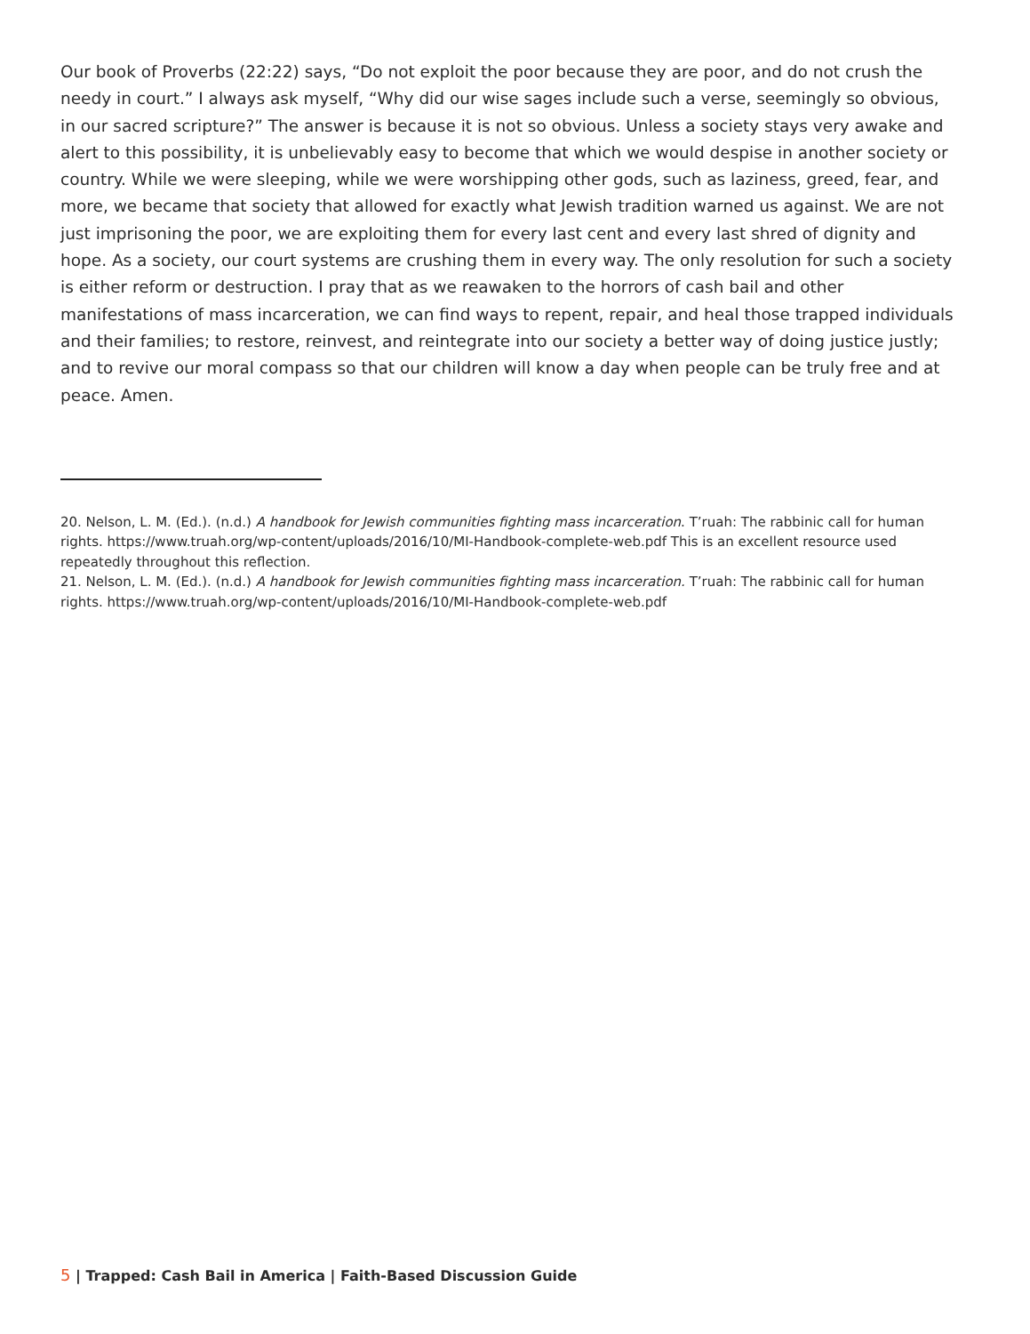Our book of Proverbs (22:22) says, “Do not exploit the poor because they are poor, and do not crush the needy in court.” I always ask myself, “Why did our wise sages include such a verse, seemingly so obvious, in our sacred scripture?” The answer is because it is not so obvious. Unless a society stays very awake and alert to this possibility, it is unbelievably easy to become that which we would despise in another society or country. While we were sleeping, while we were worshipping other gods, such as laziness, greed, fear, and more, we became that society that allowed for exactly what Jewish tradition warned us against. We are not just imprisoning the poor, we are exploiting them for every last cent and every last shred of dignity and hope. As a society, our court systems are crushing them in every way. The only resolution for such a society is either reform or destruction. I pray that as we reawaken to the horrors of cash bail and other manifestations of mass incarceration, we can find ways to repent, repair, and heal those trapped individuals and their families; to restore, reinvest, and reintegrate into our society a better way of doing justice justly; and to revive our moral compass so that our children will know a day when people can be truly free and at peace. Amen.
20. Nelson, L. M. (Ed.). (n.d.) A handbook for Jewish communities fighting mass incarceration. T’ruah: The rabbinic call for human rights. https://www.truah.org/wp-content/uploads/2016/10/MI-Handbook-complete-web.pdf This is an excellent resource used repeatedly throughout this reflection.
21. Nelson, L. M. (Ed.). (n.d.) A handbook for Jewish communities fighting mass incarceration. T’ruah: The rabbinic call for human rights. https://www.truah.org/wp-content/uploads/2016/10/MI-Handbook-complete-web.pdf
5 | Trapped: Cash Bail in America | Faith-Based Discussion Guide